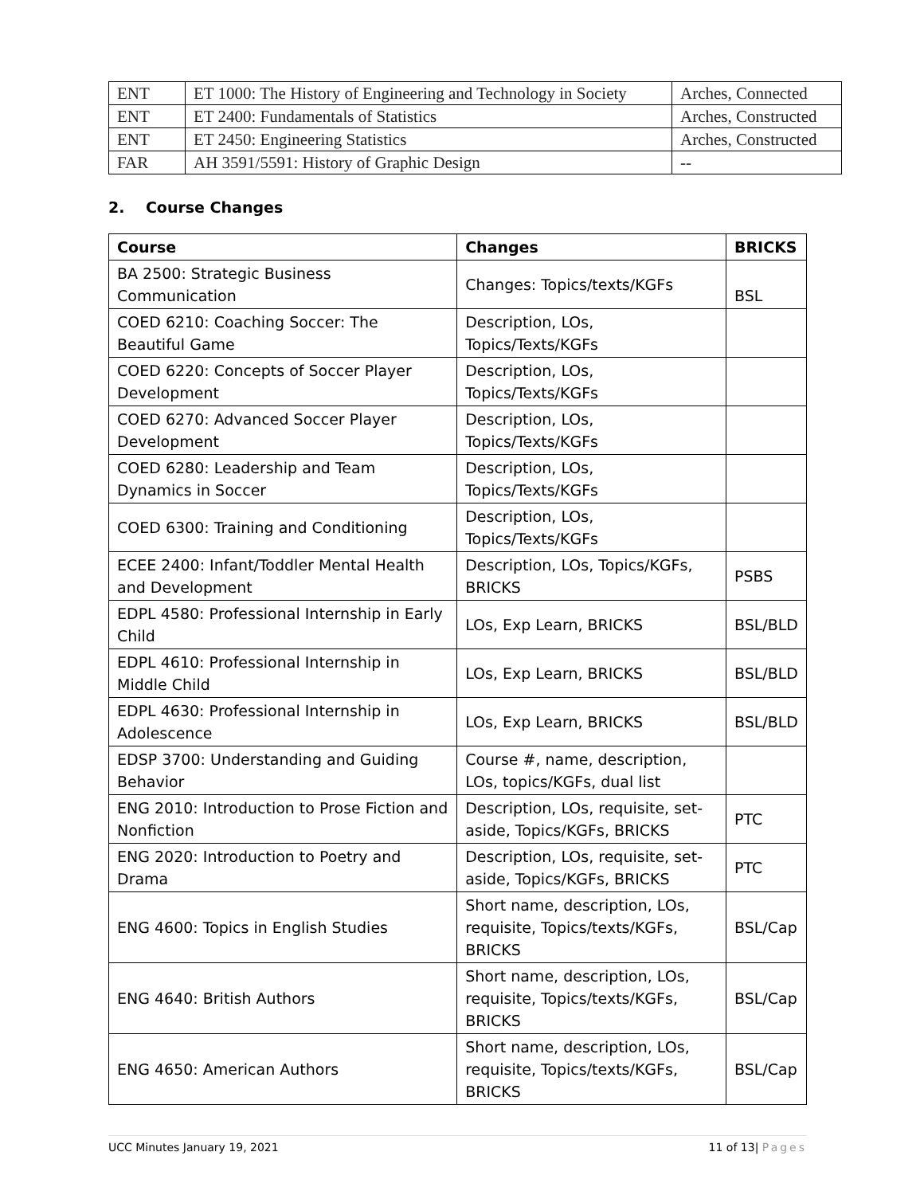| ENT | ET 1000: The History of Engineering and Technology in Society | Arches, Connected |
| ENT | ET 2400: Fundamentals of Statistics | Arches, Constructed |
| ENT | ET 2450: Engineering Statistics | Arches, Constructed |
| FAR | AH 3591/5591: History of Graphic Design | -- |
2. Course Changes
| Course | Changes | BRICKS |
| --- | --- | --- |
| BA 2500: Strategic Business Communication | Changes: Topics/texts/KGFs | BSL |
| COED 6210: Coaching Soccer: The Beautiful Game | Description, LOs, Topics/Texts/KGFs | |
| COED 6220: Concepts of Soccer Player Development | Description, LOs, Topics/Texts/KGFs | |
| COED 6270: Advanced Soccer Player Development | Description, LOs, Topics/Texts/KGFs | |
| COED 6280: Leadership and Team Dynamics in Soccer | Description, LOs, Topics/Texts/KGFs | |
| COED 6300: Training and Conditioning | Description, LOs, Topics/Texts/KGFs | |
| ECEE 2400: Infant/Toddler Mental Health and Development | Description, LOs, Topics/KGFs, BRICKS | PSBS |
| EDPL 4580: Professional Internship in Early Child | LOs, Exp Learn, BRICKS | BSL/BLD |
| EDPL 4610: Professional Internship in Middle Child | LOs, Exp Learn, BRICKS | BSL/BLD |
| EDPL 4630: Professional Internship in Adolescence | LOs, Exp Learn, BRICKS | BSL/BLD |
| EDSP 3700: Understanding and Guiding Behavior | Course #, name, description, LOs, topics/KGFs, dual list | |
| ENG 2010: Introduction to Prose Fiction and Nonfiction | Description, LOs, requisite, set-aside, Topics/KGFs, BRICKS | PTC |
| ENG 2020: Introduction to Poetry and Drama | Description, LOs, requisite, set-aside, Topics/KGFs, BRICKS | PTC |
| ENG 4600: Topics in English Studies | Short name, description, LOs, requisite, Topics/texts/KGFs, BRICKS | BSL/Cap |
| ENG 4640: British Authors | Short name, description, LOs, requisite, Topics/texts/KGFs, BRICKS | BSL/Cap |
| ENG 4650: American Authors | Short name, description, LOs, requisite, Topics/texts/KGFs, BRICKS | BSL/Cap |
UCC Minutes January 19, 2021 11 of 13| Pages